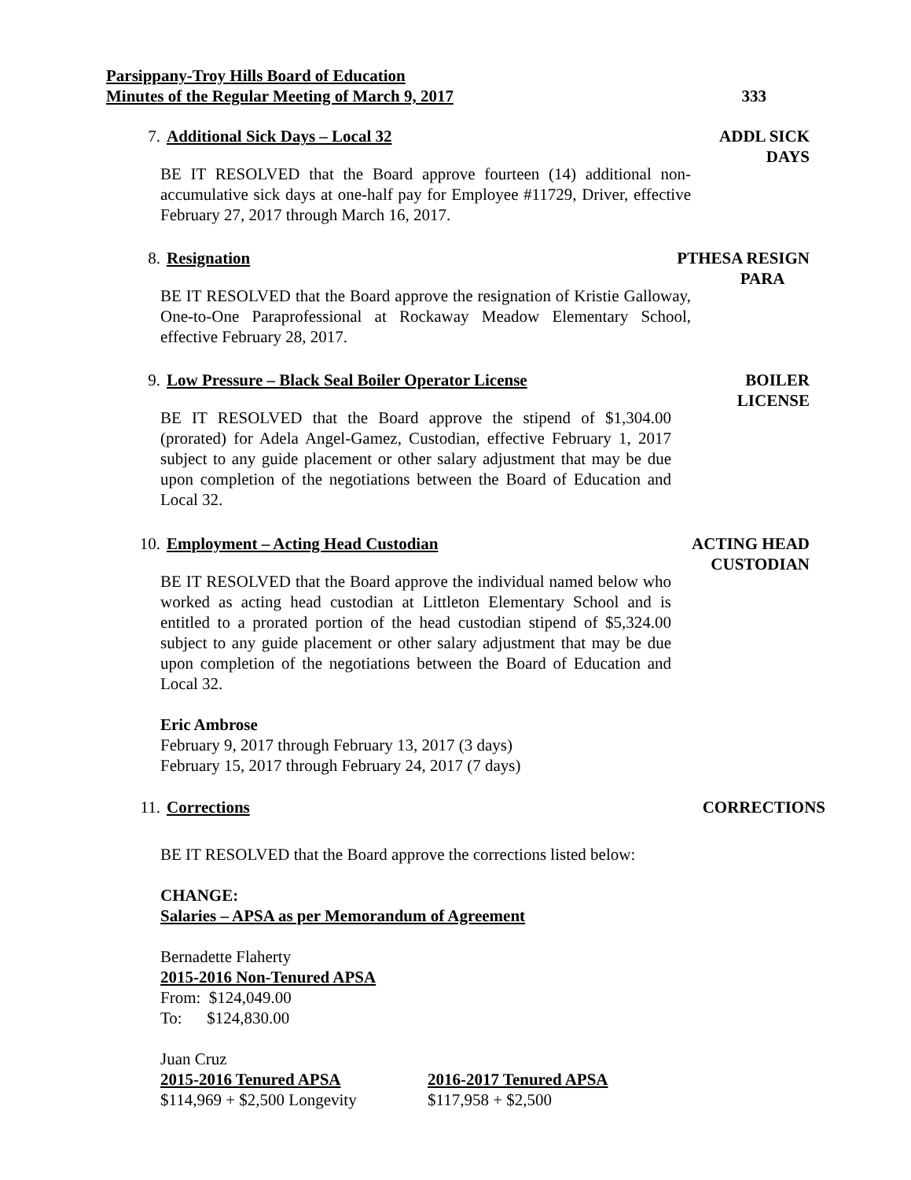Parsippany-Troy Hills Board of Education
Minutes of the Regular Meeting of March 9, 2017
333
7. Additional Sick Days – Local 32
ADDL SICK
DAYS
BE IT RESOLVED that the Board approve fourteen (14) additional non-accumulative sick days at one-half pay for Employee #11729, Driver, effective February 27, 2017 through March 16, 2017.
8. Resignation
PTHESA RESIGN
PARA
BE IT RESOLVED that the Board approve the resignation of Kristie Galloway, One-to-One Paraprofessional at Rockaway Meadow Elementary School, effective February 28, 2017.
9. Low Pressure – Black Seal Boiler Operator License
BOILER
LICENSE
BE IT RESOLVED that the Board approve the stipend of $1,304.00 (prorated) for Adela Angel-Gamez, Custodian, effective February 1, 2017 subject to any guide placement or other salary adjustment that may be due upon completion of the negotiations between the Board of Education and Local 32.
10. Employment – Acting Head Custodian
ACTING HEAD
CUSTODIAN
BE IT RESOLVED that the Board approve the individual named below who worked as acting head custodian at Littleton Elementary School and is entitled to a prorated portion of the head custodian stipend of $5,324.00 subject to any guide placement or other salary adjustment that may be due upon completion of the negotiations between the Board of Education and Local 32.
Eric Ambrose
February 9, 2017 through February 13, 2017 (3 days)
February 15, 2017 through February 24, 2017 (7 days)
11. Corrections
CORRECTIONS
BE IT RESOLVED that the Board approve the corrections listed below:
CHANGE:
Salaries – APSA as per Memorandum of Agreement
Bernadette Flaherty
2015-2016 Non-Tenured APSA
From: $124,049.00
To: $124,830.00
Juan Cruz
2015-2016 Tenured APSA
$114,969 + $2,500 Longevity
2016-2017 Tenured APSA
$117,958 + $2,500